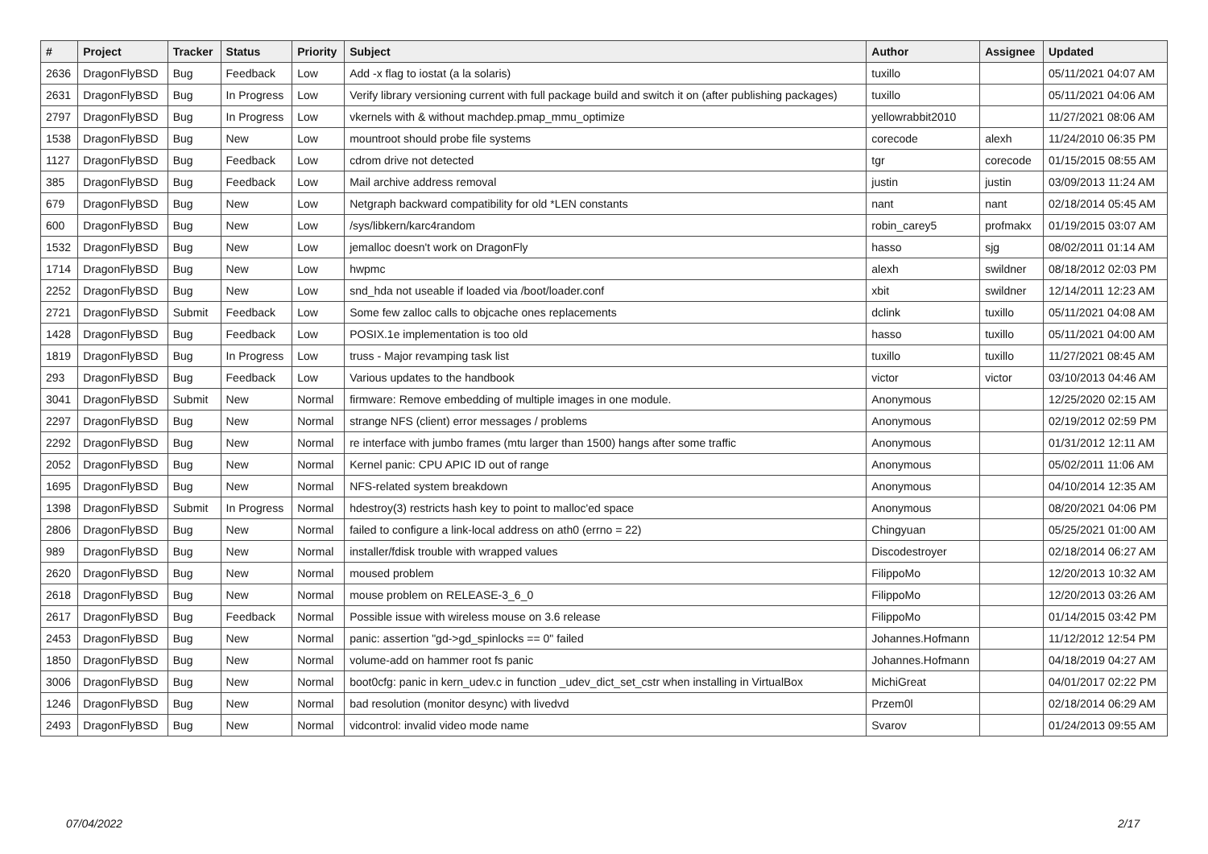| # | Project | Tracker | Status | Priority | Subject | Author | Assignee | Updated |
| --- | --- | --- | --- | --- | --- | --- | --- | --- |
| 2636 | DragonFlyBSD | Bug | Feedback | Low | Add -x flag to iostat (a la solaris) | tuxillo | | 05/11/2021 04:07 AM |
| 2631 | DragonFlyBSD | Bug | In Progress | Low | Verify library versioning current with full package build and switch it on (after publishing packages) | tuxillo | | 05/11/2021 04:06 AM |
| 2797 | DragonFlyBSD | Bug | In Progress | Low | vkernels with & without machdep.pmap_mmu_optimize | yellowrabbit2010 | | 11/27/2021 08:06 AM |
| 1538 | DragonFlyBSD | Bug | New | Low | mountroot should probe file systems | corecode | alexh | 11/24/2010 06:35 PM |
| 1127 | DragonFlyBSD | Bug | Feedback | Low | cdrom drive not detected | tgr | corecode | 01/15/2015 08:55 AM |
| 385 | DragonFlyBSD | Bug | Feedback | Low | Mail archive address removal | justin | justin | 03/09/2013 11:24 AM |
| 679 | DragonFlyBSD | Bug | New | Low | Netgraph backward compatibility for old *LEN constants | nant | nant | 02/18/2014 05:45 AM |
| 600 | DragonFlyBSD | Bug | New | Low | /sys/libkern/karc4random | robin_carey5 | profmakx | 01/19/2015 03:07 AM |
| 1532 | DragonFlyBSD | Bug | New | Low | jemalloc doesn't work on DragonFly | hasso | sjg | 08/02/2011 01:14 AM |
| 1714 | DragonFlyBSD | Bug | New | Low | hwpmc | alexh | swildner | 08/18/2012 02:03 PM |
| 2252 | DragonFlyBSD | Bug | New | Low | snd_hda not useable if loaded via /boot/loader.conf | xbit | swildner | 12/14/2011 12:23 AM |
| 2721 | DragonFlyBSD | Submit | Feedback | Low | Some few zalloc calls to objcache ones replacements | dclink | tuxillo | 05/11/2021 04:08 AM |
| 1428 | DragonFlyBSD | Bug | Feedback | Low | POSIX.1e implementation is too old | hasso | tuxillo | 05/11/2021 04:00 AM |
| 1819 | DragonFlyBSD | Bug | In Progress | Low | truss - Major revamping task list | tuxillo | tuxillo | 11/27/2021 08:45 AM |
| 293 | DragonFlyBSD | Bug | Feedback | Low | Various updates to the handbook | victor | victor | 03/10/2013 04:46 AM |
| 3041 | DragonFlyBSD | Submit | New | Normal | firmware: Remove embedding of multiple images in one module. | Anonymous | | 12/25/2020 02:15 AM |
| 2297 | DragonFlyBSD | Bug | New | Normal | strange NFS (client) error messages / problems | Anonymous | | 02/19/2012 02:59 PM |
| 2292 | DragonFlyBSD | Bug | New | Normal | re interface with jumbo frames (mtu larger than 1500) hangs after some traffic | Anonymous | | 01/31/2012 12:11 AM |
| 2052 | DragonFlyBSD | Bug | New | Normal | Kernel panic: CPU APIC ID out of range | Anonymous | | 05/02/2011 11:06 AM |
| 1695 | DragonFlyBSD | Bug | New | Normal | NFS-related system breakdown | Anonymous | | 04/10/2014 12:35 AM |
| 1398 | DragonFlyBSD | Submit | In Progress | Normal | hdestroy(3) restricts hash key to point to malloc'ed space | Anonymous | | 08/20/2021 04:06 PM |
| 2806 | DragonFlyBSD | Bug | New | Normal | failed to configure a link-local address on ath0 (errno = 22) | Chingyuan | | 05/25/2021 01:00 AM |
| 989 | DragonFlyBSD | Bug | New | Normal | installer/fdisk trouble with wrapped values | Discodestroyer | | 02/18/2014 06:27 AM |
| 2620 | DragonFlyBSD | Bug | New | Normal | moused problem | FilippoMo | | 12/20/2013 10:32 AM |
| 2618 | DragonFlyBSD | Bug | New | Normal | mouse problem on RELEASE-3_6_0 | FilippoMo | | 12/20/2013 03:26 AM |
| 2617 | DragonFlyBSD | Bug | Feedback | Normal | Possible issue with wireless mouse on 3.6 release | FilippoMo | | 01/14/2015 03:42 PM |
| 2453 | DragonFlyBSD | Bug | New | Normal | panic: assertion "gd->gd_spinlocks == 0" failed | Johannes.Hofmann | | 11/12/2012 12:54 PM |
| 1850 | DragonFlyBSD | Bug | New | Normal | volume-add on hammer root fs panic | Johannes.Hofmann | | 04/18/2019 04:27 AM |
| 3006 | DragonFlyBSD | Bug | New | Normal | boot0cfg: panic in kern_udev.c in function _udev_dict_set_cstr when installing in VirtualBox | MichiGreat | | 04/01/2017 02:22 PM |
| 1246 | DragonFlyBSD | Bug | New | Normal | bad resolution (monitor desync) with livedvd | Przem0l | | 02/18/2014 06:29 AM |
| 2493 | DragonFlyBSD | Bug | New | Normal | vidcontrol: invalid video mode name | Svarov | | 01/24/2013 09:55 AM |
07/04/2022 2/17